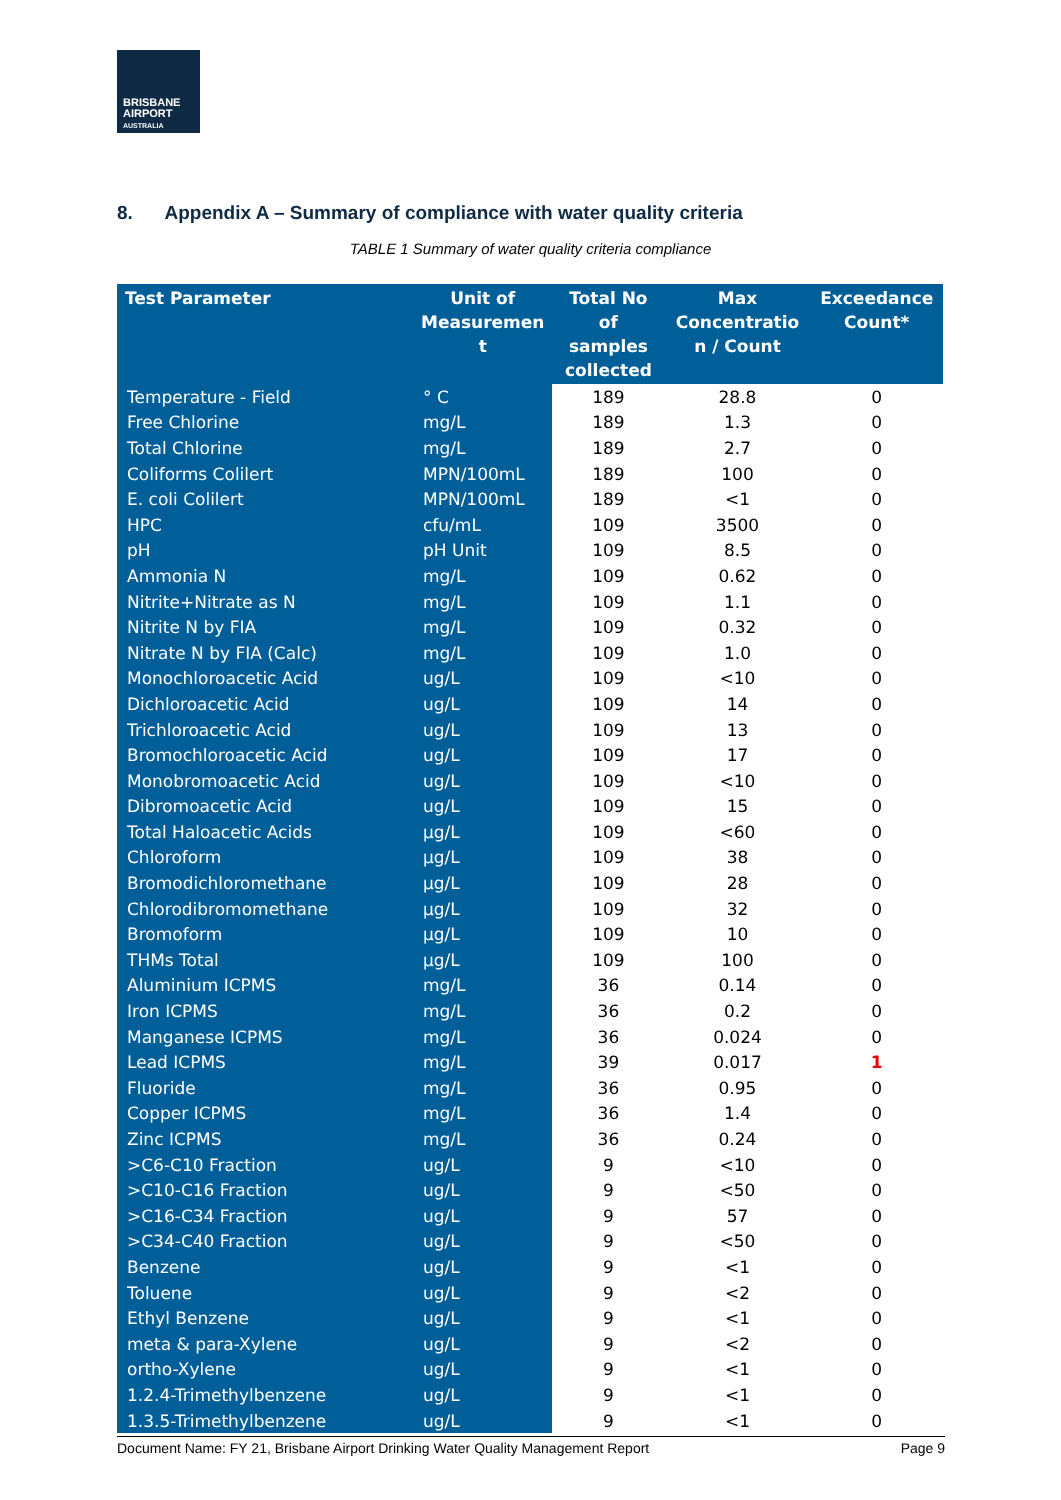BRISBANE
AIRPORT
AUSTRALIA
8. Appendix A – Summary of compliance with water quality criteria
TABLE 1 Summary of water quality criteria compliance
| Test Parameter | Unit of Measuremen t | Total No of samples collected | Max Concentratio n / Count | Exceedance Count* |
| --- | --- | --- | --- | --- |
| Temperature - Field | ° C | 189 | 28.8 | 0 |
| Free Chlorine | mg/L | 189 | 1.3 | 0 |
| Total Chlorine | mg/L | 189 | 2.7 | 0 |
| Coliforms Colilert | MPN/100mL | 189 | 100 | 0 |
| E. coli Colilert | MPN/100mL | 189 | <1 | 0 |
| HPC | cfu/mL | 109 | 3500 | 0 |
| pH | pH Unit | 109 | 8.5 | 0 |
| Ammonia N | mg/L | 109 | 0.62 | 0 |
| Nitrite+Nitrate as N | mg/L | 109 | 1.1 | 0 |
| Nitrite N by FIA | mg/L | 109 | 0.32 | 0 |
| Nitrate N by FIA (Calc) | mg/L | 109 | 1.0 | 0 |
| Monochloroacetic Acid | ug/L | 109 | <10 | 0 |
| Dichloroacetic Acid | ug/L | 109 | 14 | 0 |
| Trichloroacetic Acid | ug/L | 109 | 13 | 0 |
| Bromochloroacetic Acid | ug/L | 109 | 17 | 0 |
| Monobromoacetic Acid | ug/L | 109 | <10 | 0 |
| Dibromoacetic Acid | ug/L | 109 | 15 | 0 |
| Total Haloacetic Acids | µg/L | 109 | <60 | 0 |
| Chloroform | µg/L | 109 | 38 | 0 |
| Bromodichloromethane | µg/L | 109 | 28 | 0 |
| Chlorodibromomethane | µg/L | 109 | 32 | 0 |
| Bromoform | µg/L | 109 | 10 | 0 |
| THMs Total | µg/L | 109 | 100 | 0 |
| Aluminium ICPMS | mg/L | 36 | 0.14 | 0 |
| Iron ICPMS | mg/L | 36 | 0.2 | 0 |
| Manganese ICPMS | mg/L | 36 | 0.024 | 0 |
| Lead ICPMS | mg/L | 39 | 0.017 | 1 |
| Fluoride | mg/L | 36 | 0.95 | 0 |
| Copper ICPMS | mg/L | 36 | 1.4 | 0 |
| Zinc ICPMS | mg/L | 36 | 0.24 | 0 |
| >C6-C10 Fraction | ug/L | 9 | <10 | 0 |
| >C10-C16 Fraction | ug/L | 9 | <50 | 0 |
| >C16-C34 Fraction | ug/L | 9 | 57 | 0 |
| >C34-C40 Fraction | ug/L | 9 | <50 | 0 |
| Benzene | ug/L | 9 | <1 | 0 |
| Toluene | ug/L | 9 | <2 | 0 |
| Ethyl Benzene | ug/L | 9 | <1 | 0 |
| meta & para-Xylene | ug/L | 9 | <2 | 0 |
| ortho-Xylene | ug/L | 9 | <1 | 0 |
| 1.2.4-Trimethylbenzene | ug/L | 9 | <1 | 0 |
| 1.3.5-Trimethylbenzene | ug/L | 9 | <1 | 0 |
Document Name: FY 21, Brisbane Airport Drinking Water Quality Management Report Page 9